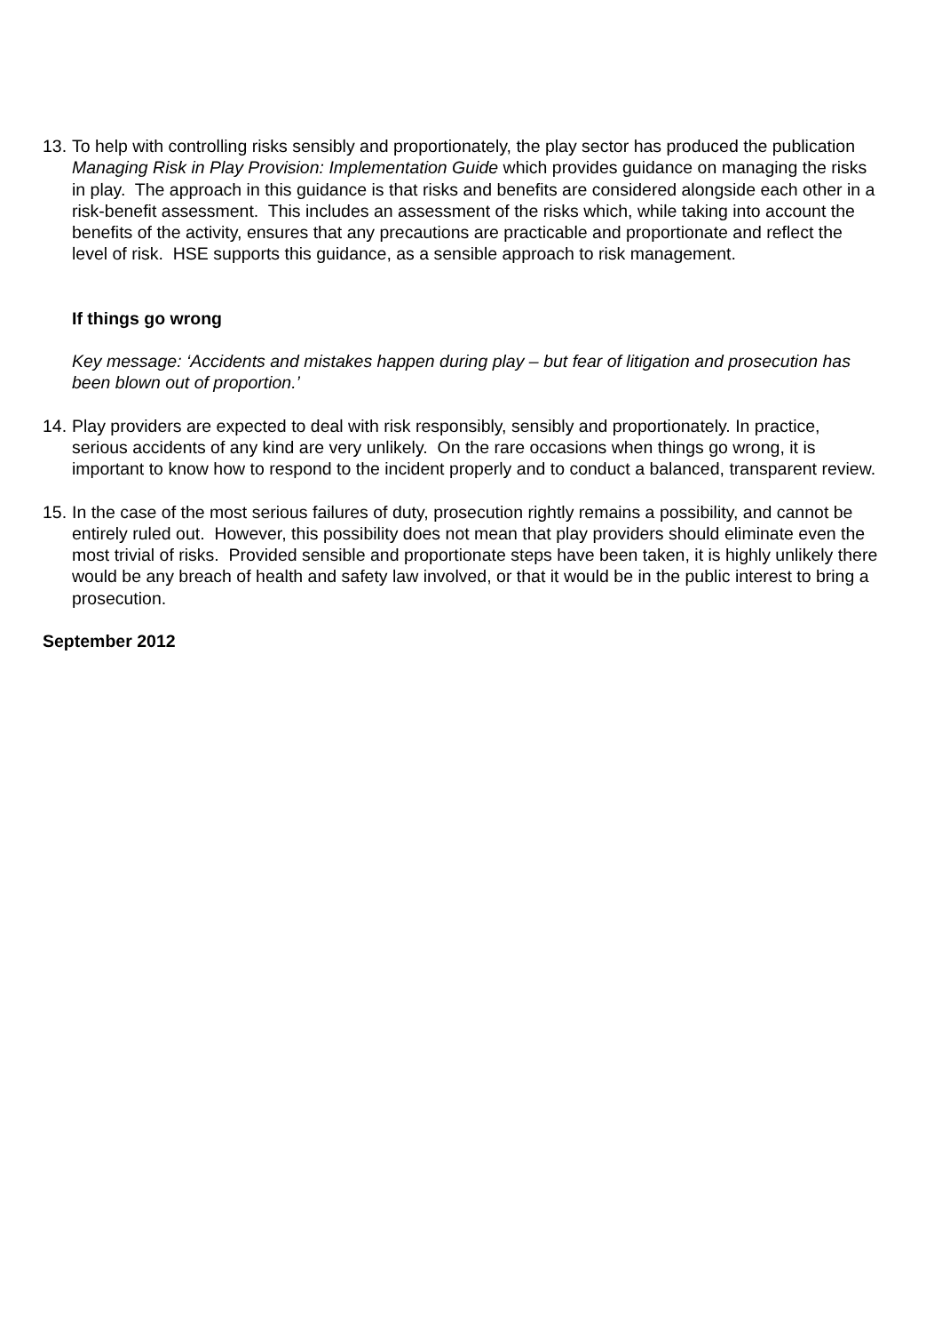13.
To help with controlling risks sensibly and proportionately, the play sector has produced the publication Managing Risk in Play Provision: Implementation Guide which provides guidance on managing the risks in play. The approach in this guidance is that risks and benefits are considered alongside each other in a risk-benefit assessment. This includes an assessment of the risks which, while taking into account the benefits of the activity, ensures that any precautions are practicable and proportionate and reflect the level of risk. HSE supports this guidance, as a sensible approach to risk management.
If things go wrong
Key message: ‘Accidents and mistakes happen during play – but fear of litigation and prosecution has been blown out of proportion.’
14.
Play providers are expected to deal with risk responsibly, sensibly and proportionately. In practice, serious accidents of any kind are very unlikely. On the rare occasions when things go wrong, it is important to know how to respond to the incident properly and to conduct a balanced, transparent review.
15.
In the case of the most serious failures of duty, prosecution rightly remains a possibility, and cannot be entirely ruled out. However, this possibility does not mean that play providers should eliminate even the most trivial of risks. Provided sensible and proportionate steps have been taken, it is highly unlikely there would be any breach of health and safety law involved, or that it would be in the public interest to bring a prosecution.
September 2012